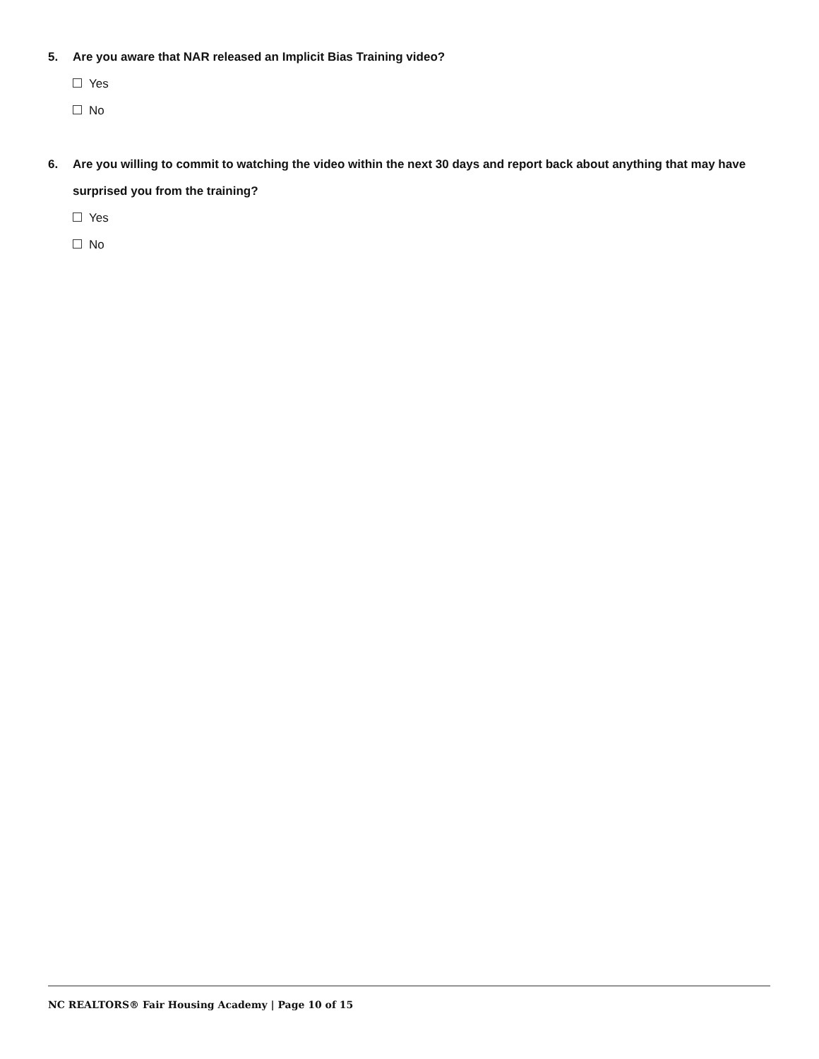5. Are you aware that NAR released an Implicit Bias Training video?
Yes
No
6. Are you willing to commit to watching the video within the next 30 days and report back about anything that may have surprised you from the training?
Yes
No
NC REALTORS® Fair Housing Academy | Page 10 of 15